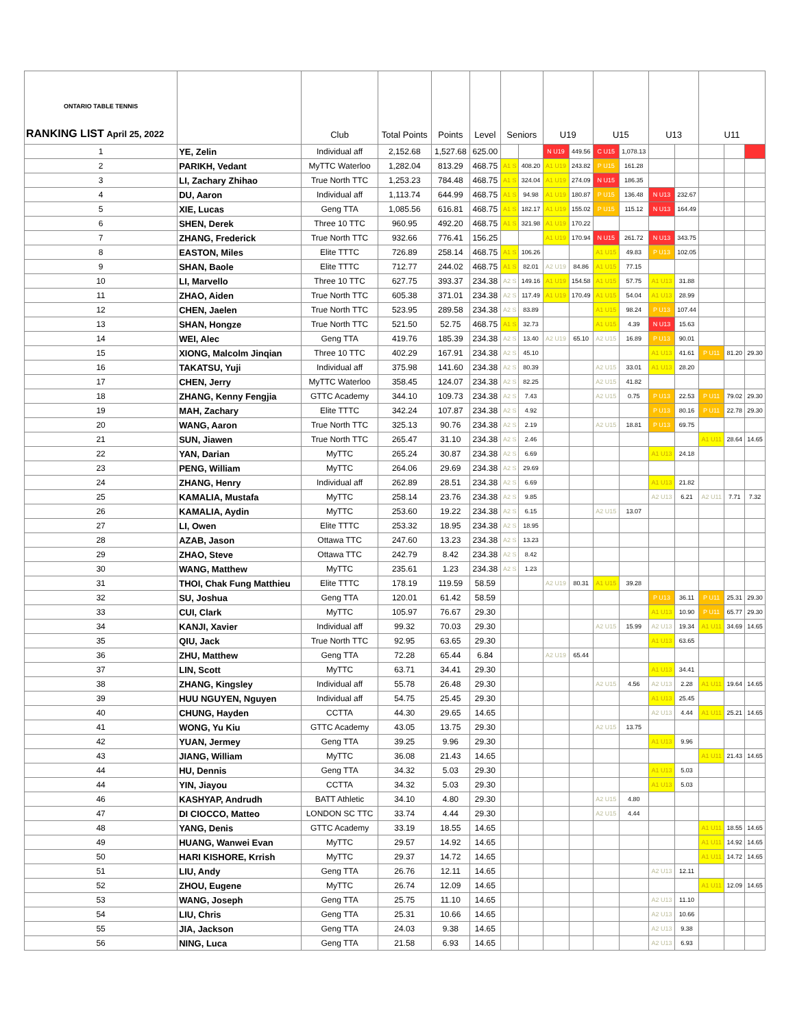| ONTARIO TABLE TENNIS RANKING LIST April 25, 2022 | | Club | Total Points | Points | Level | Seniors | | U19 | | U15 | | U13 | | U11 | | |
| --- | --- | --- | --- | --- | --- | --- | --- | --- | --- | --- | --- | --- | --- | --- | --- | --- |
| 1 | YE, Zelin | Individual aff | 2,152.68 | 1,527.68 | 625.00 | | | N U19 | 449.56 | C U15 | 1,078.13 | | | | | |
| 2 | PARIKH, Vedant | MyTTC Waterloo | 1,282.04 | 813.29 | 468.75 | A1 S | 408.20 | A1 U19 | 243.82 | P U15 | 161.28 | | | | | |
| 3 | LI, Zachary Zhihao | True North TTC | 1,253.23 | 784.48 | 468.75 | A1 S | 324.04 | A1 U19 | 274.09 | N U15 | 186.35 | | | | | |
| 4 | DU, Aaron | Individual aff | 1,113.74 | 644.99 | 468.75 | A1 S | 94.98 | A1 U19 | 180.87 | P U15 | 136.48 | N U13 | 232.67 | | | |
| 5 | XIE, Lucas | Geng TTA | 1,085.56 | 616.81 | 468.75 | A1 S | 182.17 | A1 U19 | 155.02 | P U15 | 115.12 | N U13 | 164.49 | | | |
| 6 | SHEN, Derek | Three 10 TTC | 960.95 | 492.20 | 468.75 | A1 S | 321.98 | A1 U19 | 170.22 | | | | | | | |
| 7 | ZHANG, Frederick | True North TTC | 932.66 | 776.41 | 156.25 | | | A1 U19 | 170.94 | N U15 | 261.72 | N U13 | 343.75 | | | |
| 8 | EASTON, Miles | Elite TTTC | 726.89 | 258.14 | 468.75 | A1 S | 106.26 | | | A1 U15 | 49.83 | P U13 | 102.05 | | | |
| 9 | SHAN, Baole | Elite TTTC | 712.77 | 244.02 | 468.75 | A1 S | 82.01 | A2 U19 | 84.86 | A1 U15 | 77.15 | | | | | |
| 10 | LI, Marvello | Three 10 TTC | 627.75 | 393.37 | 234.38 | A2 S | 149.16 | A1 U19 | 154.58 | A1 U15 | 57.75 | A1 U13 | 31.88 | | | |
| 11 | ZHAO, Aiden | True North TTC | 605.38 | 371.01 | 234.38 | A2 S | 117.49 | A1 U19 | 170.49 | A1 U15 | 54.04 | A1 U13 | 28.99 | | | |
| 12 | CHEN, Jaelen | True North TTC | 523.95 | 289.58 | 234.38 | A2 S | 83.89 | | | A1 U15 | 98.24 | P U13 | 107.44 | | | |
| 13 | SHAN, Hongze | True North TTC | 521.50 | 52.75 | 468.75 | A1 S | 32.73 | | | A1 U15 | 4.39 | N U13 | 15.63 | | | |
| 14 | WEI, Alec | Geng TTA | 419.76 | 185.39 | 234.38 | A2 S | 13.40 | A2 U19 | 65.10 | A2 U15 | 16.89 | P U13 | 90.01 | | | |
| 15 | XIONG, Malcolm Jinqian | Three 10 TTC | 402.29 | 167.91 | 234.38 | A2 S | 45.10 | | | | | A1 U13 | 41.61 | P U11 | 81.20 | 29.30 |
| 16 | TAKATSU, Yuji | Individual aff | 375.98 | 141.60 | 234.38 | A2 S | 80.39 | | | A2 U15 | 33.01 | A1 U13 | 28.20 | | | |
| 17 | CHEN, Jerry | MyTTC Waterloo | 358.45 | 124.07 | 234.38 | A2 S | 82.25 | | | A2 U15 | 41.82 | | | | | |
| 18 | ZHANG, Kenny Fengjia | GTTC Academy | 344.10 | 109.73 | 234.38 | A2 S | 7.43 | | | A2 U15 | 0.75 | P U13 | 22.53 | P U11 | 79.02 | 29.30 |
| 19 | MAH, Zachary | Elite TTTC | 342.24 | 107.87 | 234.38 | A2 S | 4.92 | | | | | P U13 | 80.16 | P U11 | 22.78 | 29.30 |
| 20 | WANG, Aaron | True North TTC | 325.13 | 90.76 | 234.38 | A2 S | 2.19 | | | A2 U15 | 18.81 | P U13 | 69.75 | | | |
| 21 | SUN, Jiawen | True North TTC | 265.47 | 31.10 | 234.38 | A2 S | 2.46 | | | | | | | A1 U11 | 28.64 | 14.65 |
| 22 | YAN, Darian | MyTTC | 265.24 | 30.87 | 234.38 | A2 S | 6.69 | | | | | A1 U13 | 24.18 | | | |
| 23 | PENG, William | MyTTC | 264.06 | 29.69 | 234.38 | A2 S | 29.69 | | | | | | | | | |
| 24 | ZHANG, Henry | Individual aff | 262.89 | 28.51 | 234.38 | A2 S | 6.69 | | | | | A1 U13 | 21.82 | | | |
| 25 | KAMALIA, Mustafa | MyTTC | 258.14 | 23.76 | 234.38 | A2 S | 9.85 | | | | | A2 U13 | 6.21 | A2 U11 | 7.71 | 7.32 |
| 26 | KAMALIA, Aydin | MyTTC | 253.60 | 19.22 | 234.38 | A2 S | 6.15 | | | A2 U15 | 13.07 | | | | | |
| 27 | LI, Owen | Elite TTTC | 253.32 | 18.95 | 234.38 | A2 S | 18.95 | | | | | | | | | |
| 28 | AZAB, Jason | Ottawa TTC | 247.60 | 13.23 | 234.38 | A2 S | 13.23 | | | | | | | | | |
| 29 | ZHAO, Steve | Ottawa TTC | 242.79 | 8.42 | 234.38 | A2 S | 8.42 | | | | | | | | | |
| 30 | WANG, Matthew | MyTTC | 235.61 | 1.23 | 234.38 | A2 S | 1.23 | | | | | | | | | |
| 31 | THOI, Chak Fung Matthieu | Elite TTTC | 178.19 | 119.59 | 58.59 | | | A2 U19 | 80.31 | A1 U15 | 39.28 | | | | | |
| 32 | SU, Joshua | Geng TTA | 120.01 | 61.42 | 58.59 | | | | | | | P U13 | 36.11 | P U11 | 25.31 | 29.30 |
| 33 | CUI, Clark | MyTTC | 105.97 | 76.67 | 29.30 | | | | | | | A1 U13 | 10.90 | P U11 | 65.77 | 29.30 |
| 34 | KANJI, Xavier | Individual aff | 99.32 | 70.03 | 29.30 | | | | | A2 U15 | 15.99 | A2 U13 | 19.34 | A1 U11 | 34.69 | 14.65 |
| 35 | QIU, Jack | True North TTC | 92.95 | 63.65 | 29.30 | | | | | | | A1 U13 | 63.65 | | | |
| 36 | ZHU, Matthew | Geng TTA | 72.28 | 65.44 | 6.84 | | | A2 U19 | 65.44 | | | | | | | |
| 37 | LIN, Scott | MyTTC | 63.71 | 34.41 | 29.30 | | | | | | | A1 U13 | 34.41 | | | |
| 38 | ZHANG, Kingsley | Individual aff | 55.78 | 26.48 | 29.30 | | | | | A2 U15 | 4.56 | A2 U13 | 2.28 | A1 U11 | 19.64 | 14.65 |
| 39 | HUU NGUYEN, Nguyen | Individual aff | 54.75 | 25.45 | 29.30 | | | | | | | A1 U13 | 25.45 | | | |
| 40 | CHUNG, Hayden | CCTTA | 44.30 | 29.65 | 14.65 | | | | | | | A2 U13 | 4.44 | A1 U11 | 25.21 | 14.65 |
| 41 | WONG, Yu Kiu | GTTC Academy | 43.05 | 13.75 | 29.30 | | | | | A2 U15 | 13.75 | | | | | |
| 42 | YUAN, Jermey | Geng TTA | 39.25 | 9.96 | 29.30 | | | | | | | A1 U13 | 9.96 | | | |
| 43 | JIANG, William | MyTTC | 36.08 | 21.43 | 14.65 | | | | | | | | | A1 U11 | 21.43 | 14.65 |
| 44 | HU, Dennis | Geng TTA | 34.32 | 5.03 | 29.30 | | | | | | | A1 U13 | 5.03 | | | |
| 44 | YIN, Jiayou | CCTTA | 34.32 | 5.03 | 29.30 | | | | | | | A1 U13 | 5.03 | | | |
| 46 | KASHYAP, Andrudh | BATT Athletic | 34.10 | 4.80 | 29.30 | | | | | A2 U15 | 4.80 | | | | | |
| 47 | DI CIOCCO, Matteo | LONDON SC TTC | 33.74 | 4.44 | 29.30 | | | | | A2 U15 | 4.44 | | | | | |
| 48 | YANG, Denis | GTTC Academy | 33.19 | 18.55 | 14.65 | | | | | | | | | A1 U11 | 18.55 | 14.65 |
| 49 | HUANG, Wanwei Evan | MyTTC | 29.57 | 14.92 | 14.65 | | | | | | | | | A1 U11 | 14.92 | 14.65 |
| 50 | HARI KISHORE, Krrish | MyTTC | 29.37 | 14.72 | 14.65 | | | | | | | | | A1 U11 | 14.72 | 14.65 |
| 51 | LIU, Andy | Geng TTA | 26.76 | 12.11 | 14.65 | | | | | | | A2 U13 | 12.11 | | | |
| 52 | ZHOU, Eugene | MyTTC | 26.74 | 12.09 | 14.65 | | | | | | | | | A1 U11 | 12.09 | 14.65 |
| 53 | WANG, Joseph | Geng TTA | 25.75 | 11.10 | 14.65 | | | | | | | A2 U13 | 11.10 | | | |
| 54 | LIU, Chris | Geng TTA | 25.31 | 10.66 | 14.65 | | | | | | | A2 U13 | 10.66 | | | |
| 55 | JIA, Jackson | Geng TTA | 24.03 | 9.38 | 14.65 | | | | | | | A2 U13 | 9.38 | | | |
| 56 | NING, Luca | Geng TTA | 21.58 | 6.93 | 14.65 | | | | | | | A2 U13 | 6.93 | | | |